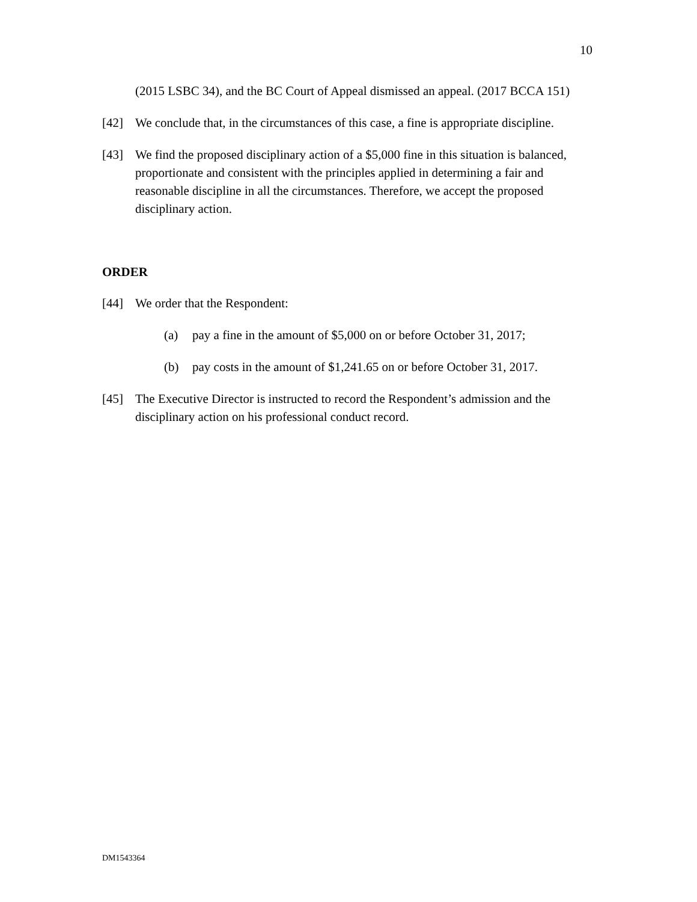10
(2015 LSBC 34), and the BC Court of Appeal dismissed an appeal. (2017 BCCA 151)
[42] We conclude that, in the circumstances of this case, a fine is appropriate discipline.
[43] We find the proposed disciplinary action of a $5,000 fine in this situation is balanced, proportionate and consistent with the principles applied in determining a fair and reasonable discipline in all the circumstances. Therefore, we accept the proposed disciplinary action.
ORDER
[44] We order that the Respondent:
(a) pay a fine in the amount of $5,000 on or before October 31, 2017;
(b) pay costs in the amount of $1,241.65 on or before October 31, 2017.
[45] The Executive Director is instructed to record the Respondent’s admission and the disciplinary action on his professional conduct record.
DM1543364